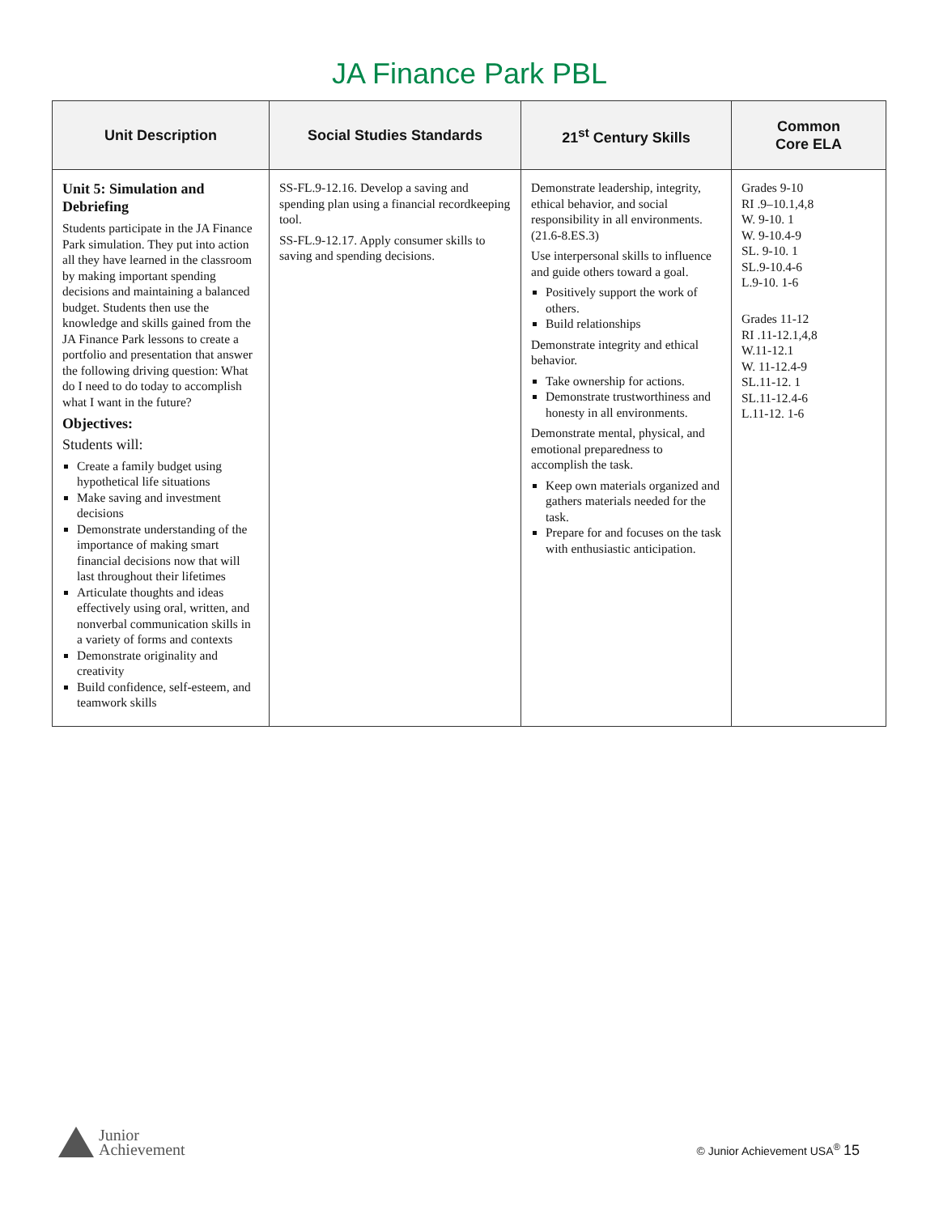JA Finance Park PBL
| Unit Description | Social Studies Standards | 21<sup>st</sup> Century Skills | Common Core ELA |
| --- | --- | --- | --- |
| Unit 5: Simulation and Debriefing Students participate in the JA Finance Park simulation. They put into action all they have learned in the classroom by making important spending decisions and maintaining a balanced budget. Students then use the knowledge and skills gained from the JA Finance Park lessons to create a portfolio and presentation that answer the following driving question: What do I need to do today to accomplish what I want in the future? Objectives: Students will: Create a family budget using hypothetical life situations Make saving and investment decisions Demonstrate understanding of the importance of making smart financial decisions now that will last throughout their lifetimes Articulate thoughts and ideas effectively using oral, written, and nonverbal communication skills in a variety of forms and contexts Demonstrate originality and creativity Build confidence, self-esteem, and teamwork skills | SS-FL.9-12.16. Develop a saving and spending plan using a financial recordkeeping tool. SS-FL.9-12.17. Apply consumer skills to saving and spending decisions. | Demonstrate leadership, integrity, ethical behavior, and social responsibility in all environments. (21.6-8.ES.3) Use interpersonal skills to influence and guide others toward a goal. Positively support the work of others. Build relationships Demonstrate integrity and ethical behavior. Take ownership for actions. Demonstrate trustworthiness and honesty in all environments. Demonstrate mental, physical, and emotional preparedness to accomplish the task. Keep own materials organized and gathers materials needed for the task. Prepare for and focuses on the task with enthusiastic anticipation. | Grades 9-10 RI .9–10.1,4,8 W. 9-10. 1 W. 9-10.4-9 SL. 9-10. 1 SL.9-10.4-6 L.9-10. 1-6 Grades 11-12 RI .11-12.1,4,8 W.11-12.1 W. 11-12.4-9 SL.11-12. 1 SL.11-12.4-6 L.11-12. 1-6 |
Junior
Achievement
© Junior Achievement USA<sup>®</sup> 15